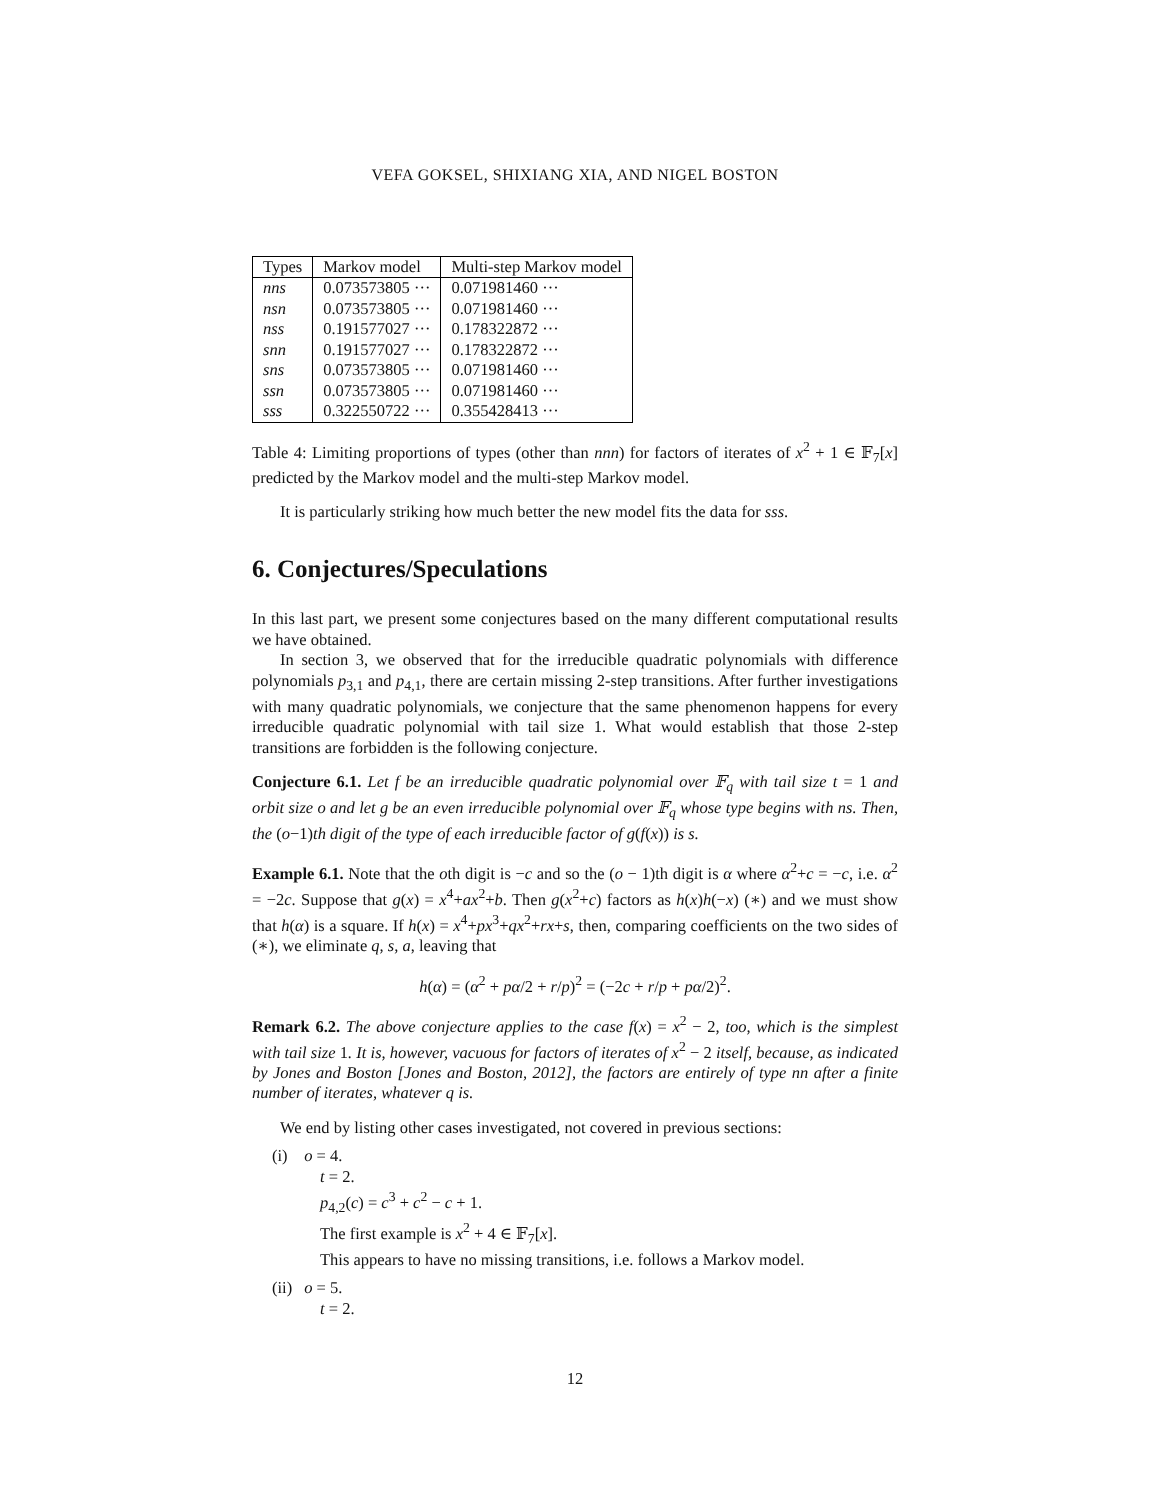VEFA GOKSEL, SHIXIANG XIA, AND NIGEL BOSTON
| Types | Markov model | Multi-step Markov model |
| --- | --- | --- |
| nns | 0.073573805 ··· | 0.071981460 ··· |
| nsn | 0.073573805 ··· | 0.071981460 ··· |
| nss | 0.191577027 ··· | 0.178322872 ··· |
| snn | 0.191577027 ··· | 0.178322872 ··· |
| sns | 0.073573805 ··· | 0.071981460 ··· |
| ssn | 0.073573805 ··· | 0.071981460 ··· |
| sss | 0.322550722 ··· | 0.355428413 ··· |
Table 4: Limiting proportions of types (other than nnn) for factors of iterates of x<sup>2</sup> + 1 ∈ 𝔽<sub>7</sub>[x] predicted by the Markov model and the multi-step Markov model.
It is particularly striking how much better the new model fits the data for sss.
6. Conjectures/Speculations
In this last part, we present some conjectures based on the many different computational results we have obtained.
In section 3, we observed that for the irreducible quadratic polynomials with difference polynomials p<sub>3,1</sub> and p<sub>4,1</sub>, there are certain missing 2-step transitions. After further investigations with many quadratic polynomials, we conjecture that the same phenomenon happens for every irreducible quadratic polynomial with tail size 1. What would establish that those 2-step transitions are forbidden is the following conjecture.
Conjecture 6.1. Let f be an irreducible quadratic polynomial over 𝔽<sub>q</sub> with tail size t = 1 and orbit size o and let g be an even irreducible polynomial over 𝔽<sub>q</sub> whose type begins with ns. Then, the (o−1)th digit of the type of each irreducible factor of g(f(x)) is s.
Example 6.1. Note that the oth digit is −c and so the (o − 1)th digit is α where α<sup>2</sup>+c = −c, i.e. α<sup>2</sup> = −2c. Suppose that g(x) = x<sup>4</sup>+ax<sup>2</sup>+b. Then g(x<sup>2</sup>+c) factors as h(x)h(−x) (∗) and we must show that h(α) is a square. If h(x) = x<sup>4</sup>+px<sup>3</sup>+qx<sup>2</sup>+rx+s, then, comparing coefficients on the two sides of (∗), we eliminate q, s, a, leaving that
h(α) = (α<sup>2</sup> + pα/2 + r/p)<sup>2</sup> = (−2c + r/p + pα/2)<sup>2</sup>.
Remark 6.2. The above conjecture applies to the case f(x) = x<sup>2</sup> − 2, too, which is the simplest with tail size 1. It is, however, vacuous for factors of iterates of x<sup>2</sup> − 2 itself, because, as indicated by Jones and Boston [Jones and Boston, 2012], the factors are entirely of type nn after a finite number of iterates, whatever q is.
We end by listing other cases investigated, not covered in previous sections:
(i) o = 4.
t = 2.
p<sub>4,2</sub>(c) = c<sup>3</sup> + c<sup>2</sup> − c + 1.
The first example is x<sup>2</sup> + 4 ∈ 𝔽<sub>7</sub>[x].
This appears to have no missing transitions, i.e. follows a Markov model.
(ii) o = 5.
t = 2.
12